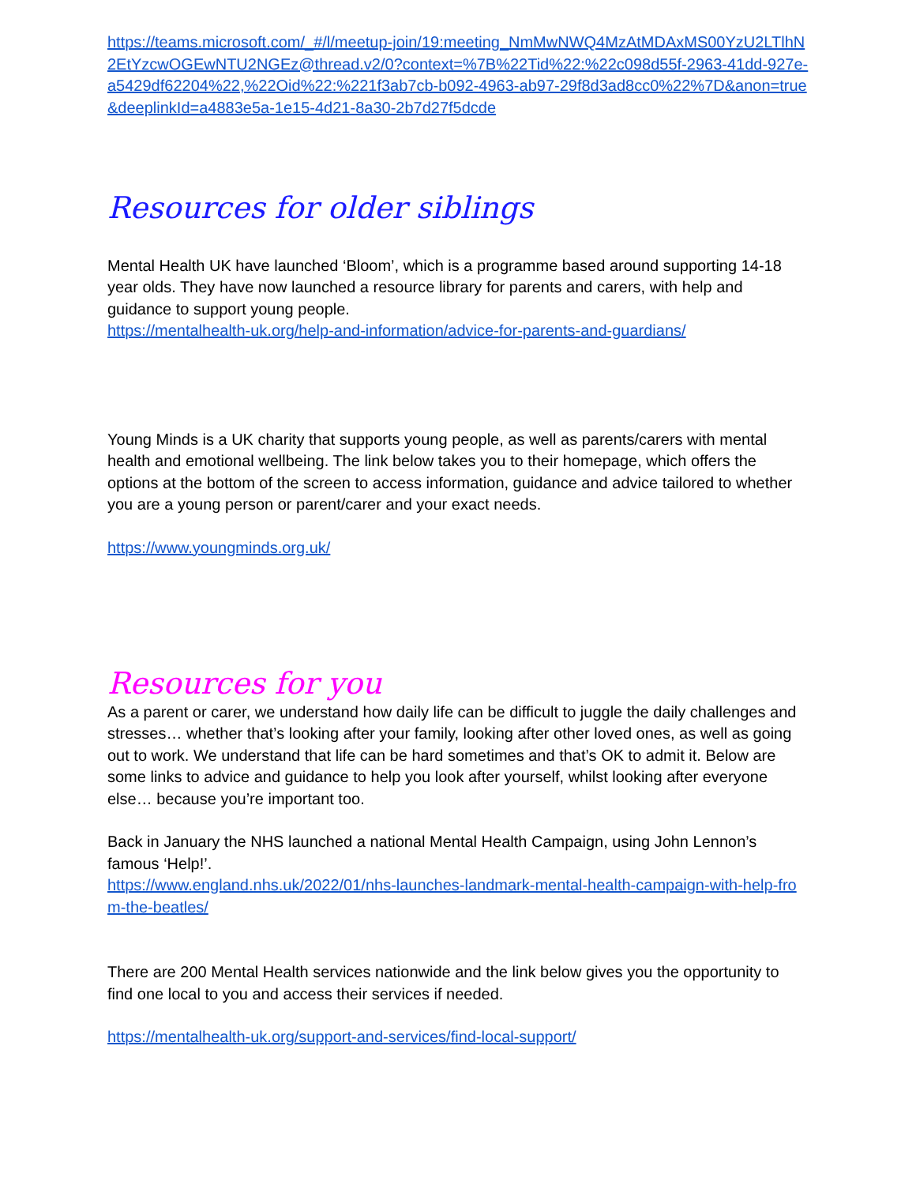https://teams.microsoft.com/_#/l/meetup-join/19:meeting_NmMwNWQ4MzAtMDAxMS00YzU2LTlhN2EtYzcwOGEwNTU2NGEz@thread.v2/0?context=%7B%22Tid%22:%22c098d55f-2963-41dd-927e-a5429df62204%22,%22Oid%22:%221f3ab7cb-b092-4963-ab97-29f8d3ad8cc0%22%7D&anon=true&deeplinkId=a4883e5a-1e15-4d21-8a30-2b7d27f5dcde
Resources for older siblings
Mental Health UK have launched ‘Bloom’, which is a programme based around supporting 14-18 year olds. They have now launched a resource library for parents and carers, with help and guidance to support young people.
https://mentalhealth-uk.org/help-and-information/advice-for-parents-and-guardians/
Young Minds is a UK charity that supports young people, as well as parents/carers with mental health and emotional wellbeing. The link below takes you to their homepage, which offers the options at the bottom of the screen to access information, guidance and advice tailored to whether you are a young person or parent/carer and your exact needs.
https://www.youngminds.org.uk/
Resources for you
As a parent or carer, we understand how daily life can be difficult to juggle the daily challenges and stresses… whether that’s looking after your family, looking after other loved ones, as well as going out to work. We understand that life can be hard sometimes and that’s OK to admit it. Below are some links to advice and guidance to help you look after yourself, whilst looking after everyone else… because you’re important too.
Back in January the NHS launched a national Mental Health Campaign, using John Lennon’s famous ‘Help!’.
https://www.england.nhs.uk/2022/01/nhs-launches-landmark-mental-health-campaign-with-help-from-the-beatles/
There are 200 Mental Health services nationwide and the link below gives you the opportunity to find one local to you and access their services if needed.
https://mentalhealth-uk.org/support-and-services/find-local-support/